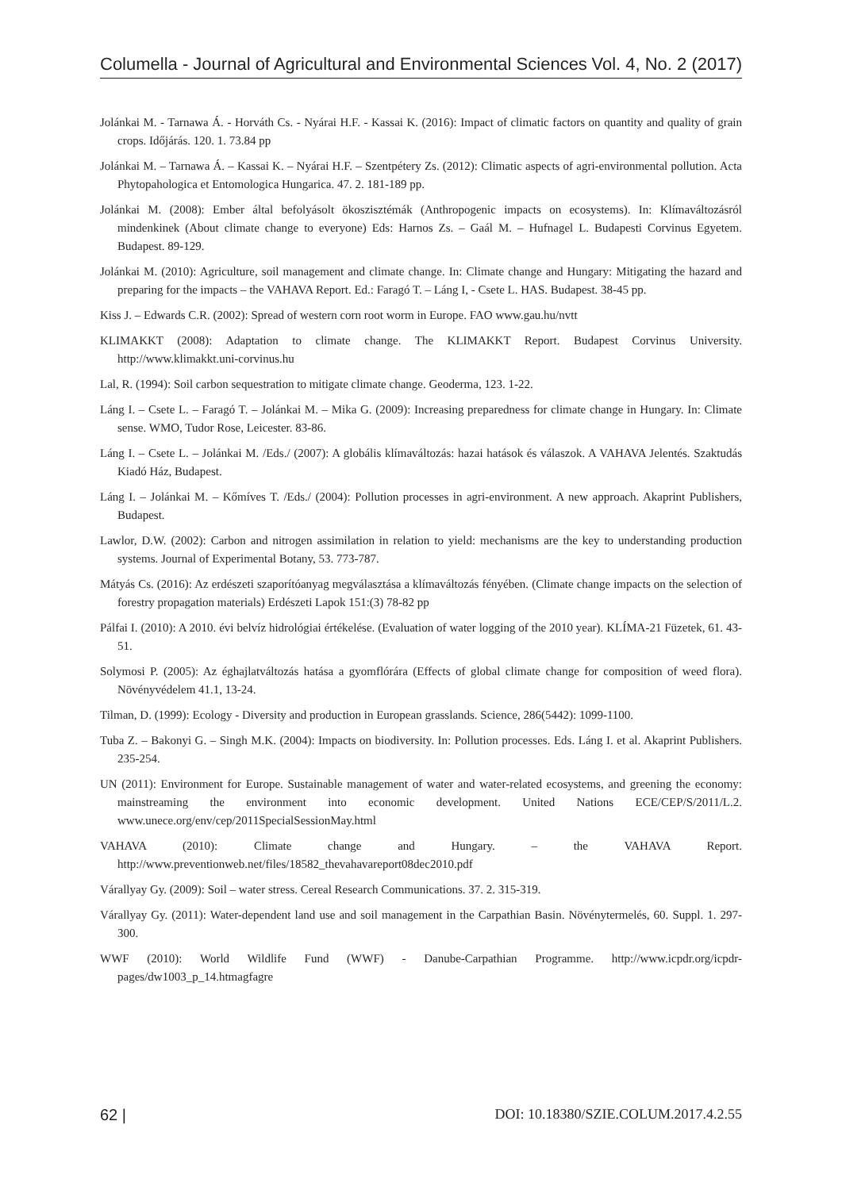Columella - Journal of Agricultural and Environmental Sciences Vol. 4, No. 2 (2017)
Jolánkai M. - Tarnawa Á. - Horváth Cs. - Nyárai H.F. - Kassai K. (2016): Impact of climatic factors on quantity and quality of grain crops. Időjárás. 120. 1. 73.84 pp
Jolánkai M. – Tarnawa Á. – Kassai K. – Nyárai H.F. – Szentpétery Zs. (2012): Climatic aspects of agri-environmental pollution. Acta Phytopahologica et Entomologica Hungarica. 47. 2. 181-189 pp.
Jolánkai M. (2008): Ember által befolyásolt ökoszisztémák (Anthropogenic impacts on ecosystems). In: Klímaváltozásról mindenkinek (About climate change to everyone) Eds: Harnos Zs. – Gaál M. – Hufnagel L. Budapesti Corvinus Egyetem. Budapest. 89-129.
Jolánkai M. (2010): Agriculture, soil management and climate change. In: Climate change and Hungary: Mitigating the hazard and preparing for the impacts – the VAHAVA Report. Ed.: Faragó T. – Láng I, - Csete L. HAS. Budapest. 38-45 pp.
Kiss J. – Edwards C.R. (2002): Spread of western corn root worm in Europe. FAO www.gau.hu/nvtt
KLIMAKKT (2008): Adaptation to climate change. The KLIMAKKT Report. Budapest Corvinus University. http://www.klimakkt.uni-corvinus.hu
Lal, R. (1994): Soil carbon sequestration to mitigate climate change. Geoderma, 123. 1-22.
Láng I. – Csete L. – Faragó T. – Jolánkai M. – Mika G. (2009): Increasing preparedness for climate change in Hungary. In: Climate sense. WMO, Tudor Rose, Leicester. 83-86.
Láng I. – Csete L. – Jolánkai M. /Eds./ (2007): A globális klímaváltozás: hazai hatások és válaszok. A VAHAVA Jelentés. Szaktudás Kiadó Ház, Budapest.
Láng I. – Jolánkai M. – Kőmíves T. /Eds./ (2004): Pollution processes in agri-environment. A new approach. Akaprint Publishers, Budapest.
Lawlor, D.W. (2002): Carbon and nitrogen assimilation in relation to yield: mechanisms are the key to understanding production systems. Journal of Experimental Botany, 53. 773-787.
Mátyás Cs. (2016): Az erdészeti szaporítóanyag megválasztása a klímaváltozás fényében. (Climate change impacts on the selection of forestry propagation materials) Erdészeti Lapok 151:(3) 78-82 pp
Pálfai I. (2010): A 2010. évi belvíz hidrológiai értékelése. (Evaluation of water logging of the 2010 year). KLÍMA-21 Füzetek, 61. 43-51.
Solymosi P. (2005): Az éghajlatváltozás hatása a gyomflórára (Effects of global climate change for composition of weed flora). Növényvédelem 41.1, 13-24.
Tilman, D. (1999): Ecology - Diversity and production in European grasslands. Science, 286(5442): 1099-1100.
Tuba Z. – Bakonyi G. – Singh M.K. (2004): Impacts on biodiversity. In: Pollution processes. Eds. Láng I. et al. Akaprint Publishers. 235-254.
UN (2011): Environment for Europe. Sustainable management of water and water-related ecosystems, and greening the economy: mainstreaming the environment into economic development. United Nations ECE/CEP/S/2011/L.2. www.unece.org/env/cep/2011SpecialSessionMay.html
VAHAVA (2010): Climate change and Hungary. – the VAHAVA Report. http://www.preventionweb.net/files/18582_thevahavareport08dec2010.pdf
Várallyay Gy. (2009): Soil – water stress. Cereal Research Communications. 37. 2. 315-319.
Várallyay Gy. (2011): Water-dependent land use and soil management in the Carpathian Basin. Növénytermelés, 60. Suppl. 1. 297-300.
WWF (2010): World Wildlife Fund (WWF) - Danube-Carpathian Programme. http://www.icpdr.org/icpdr-pages/dw1003_p_14.htmagfagre
62 | DOI: 10.18380/SZIE.COLUM.2017.4.2.55